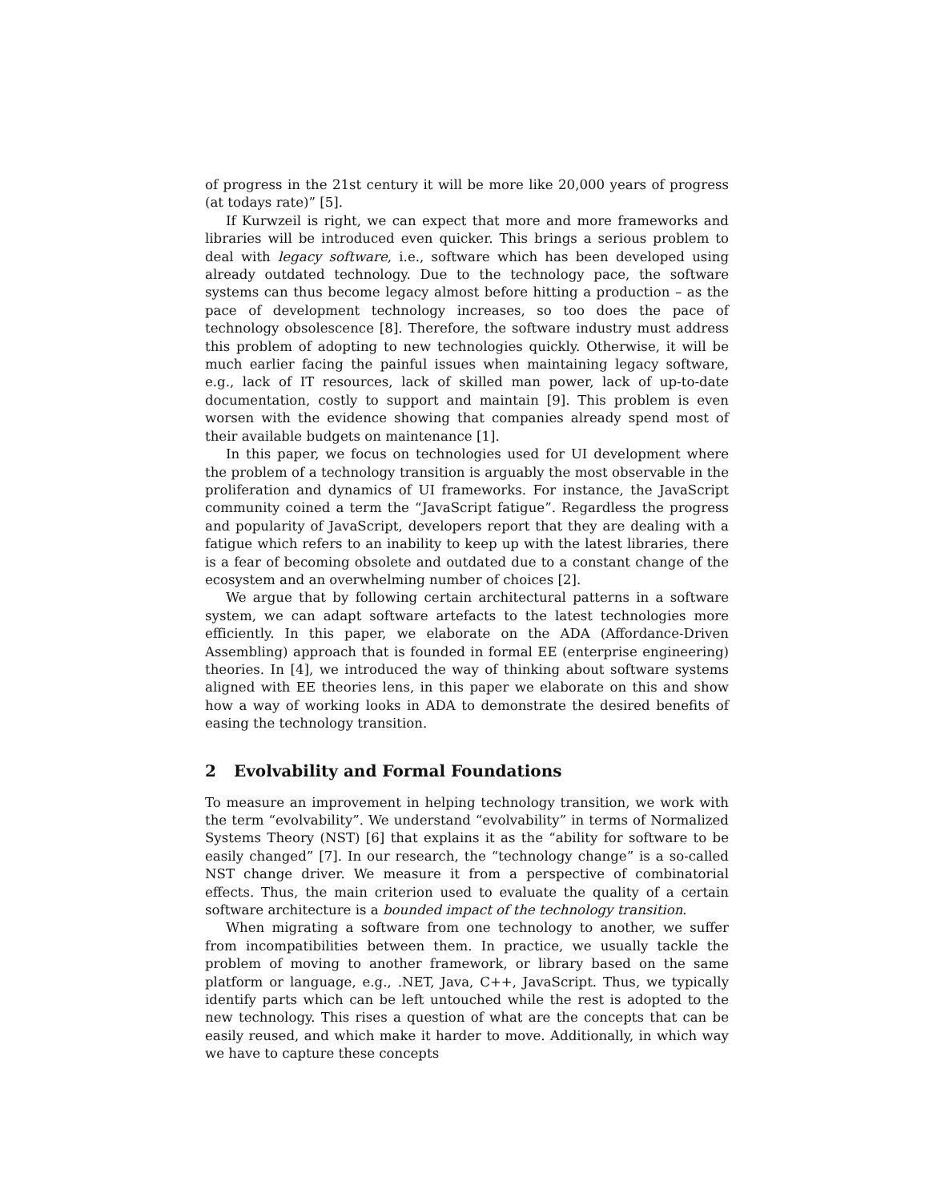of progress in the 21st century it will be more like 20,000 years of progress (at todays rate)” [5].
If Kurwzeil is right, we can expect that more and more frameworks and libraries will be introduced even quicker. This brings a serious problem to deal with legacy software, i.e., software which has been developed using already outdated technology. Due to the technology pace, the software systems can thus become legacy almost before hitting a production – as the pace of development technology increases, so too does the pace of technology obsolescence [8]. Therefore, the software industry must address this problem of adopting to new technologies quickly. Otherwise, it will be much earlier facing the painful issues when maintaining legacy software, e.g., lack of IT resources, lack of skilled man power, lack of up-to-date documentation, costly to support and maintain [9]. This problem is even worsen with the evidence showing that companies already spend most of their available budgets on maintenance [1].
In this paper, we focus on technologies used for UI development where the problem of a technology transition is arguably the most observable in the proliferation and dynamics of UI frameworks. For instance, the JavaScript community coined a term the “JavaScript fatigue”. Regardless the progress and popularity of JavaScript, developers report that they are dealing with a fatigue which refers to an inability to keep up with the latest libraries, there is a fear of becoming obsolete and outdated due to a constant change of the ecosystem and an overwhelming number of choices [2].
We argue that by following certain architectural patterns in a software system, we can adapt software artefacts to the latest technologies more efficiently. In this paper, we elaborate on the ADA (Affordance-Driven Assembling) approach that is founded in formal EE (enterprise engineering) theories. In [4], we introduced the way of thinking about software systems aligned with EE theories lens, in this paper we elaborate on this and show how a way of working looks in ADA to demonstrate the desired benefits of easing the technology transition.
2 Evolvability and Formal Foundations
To measure an improvement in helping technology transition, we work with the term “evolvability”. We understand “evolvability” in terms of Normalized Systems Theory (NST) [6] that explains it as the “ability for software to be easily changed” [7]. In our research, the “technology change” is a so-called NST change driver. We measure it from a perspective of combinatorial effects. Thus, the main criterion used to evaluate the quality of a certain software architecture is a bounded impact of the technology transition.
When migrating a software from one technology to another, we suffer from incompatibilities between them. In practice, we usually tackle the problem of moving to another framework, or library based on the same platform or language, e.g., .NET, Java, C++, JavaScript. Thus, we typically identify parts which can be left untouched while the rest is adopted to the new technology. This rises a question of what are the concepts that can be easily reused, and which make it harder to move. Additionally, in which way we have to capture these concepts